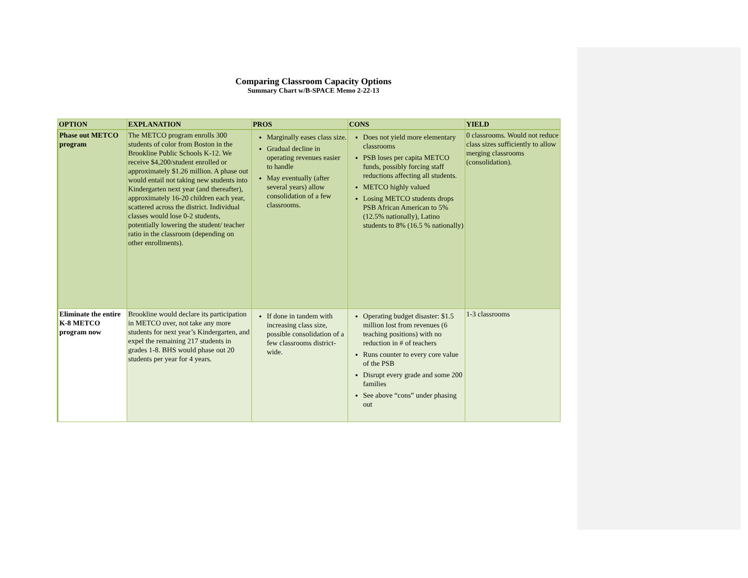Comparing Classroom Capacity Options
Summary Chart w/B-SPACE Memo 2-22-13
| OPTION | EXPLANATION | PROS | CONS | YIELD |
| --- | --- | --- | --- | --- |
| Phase out METCO program | The METCO program enrolls 300 students of color from Boston in the Brookline Public Schools K-12. We receive $4,200/student enrolled or approximately $1.26 million. A phase out would entail not taking new students into Kindergarten next year (and thereafter), approximately 16-20 children each year, scattered across the district. Individual classes would lose 0-2 students, potentially lowering the student/ teacher ratio in the classroom (depending on other enrollments). | Marginally eases class size. Gradual decline in operating revenues easier to handle May eventually (after several years) allow consolidation of a few classrooms. | Does not yield more elementary classrooms PSB loses per capita METCO funds, possibly forcing staff reductions affecting all students. METCO highly valued Losing METCO students drops PSB African American to 5% (12.5% nationally), Latino students to 8% (16.5 % nationally) | 0 classrooms. Would not reduce class sizes sufficiently to allow merging classrooms (consolidation). |
| Eliminate the entire K-8 METCO program now | Brookline would declare its participation in METCO over, not take any more students for next year’s Kindergarten, and expel the remaining 217 students in grades 1-8. BHS would phase out 20 students per year for 4 years. | If done in tandem with increasing class size, possible consolidation of a few classrooms district-wide. | Operating budget disaster: $1.5 million lost from revenues (6 teaching positions) with no reduction in # of teachers Runs counter to every core value of the PSB Disrupt every grade and some 200 families See above “cons” under phasing out | 1-3 classrooms |